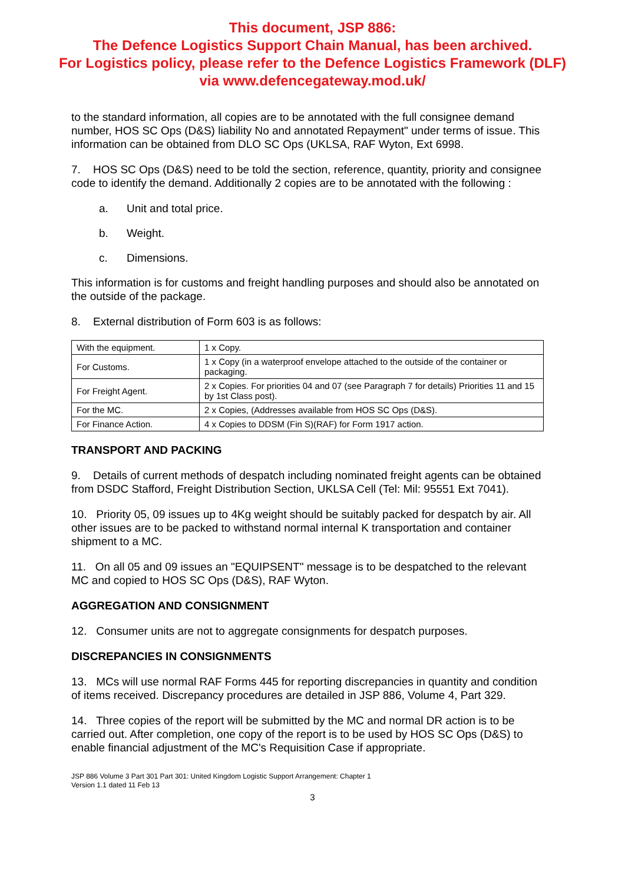This document, JSP 886:
The Defence Logistics Support Chain Manual, has been archived.
For Logistics policy, please refer to the Defence Logistics Framework (DLF)
via www.defencegateway.mod.uk/
to the standard information, all copies are to be annotated with the full consignee demand number, HOS SC Ops (D&S) liability No and annotated Repayment" under terms of issue. This information can be obtained from DLO SC Ops (UKLSA, RAF Wyton, Ext 6998.
7. HOS SC Ops (D&S) need to be told the section, reference, quantity, priority and consignee code to identify the demand. Additionally 2 copies are to be annotated with the following :
a. Unit and total price.
b. Weight.
c. Dimensions.
This information is for customs and freight handling purposes and should also be annotated on the outside of the package.
8. External distribution of Form 603 is as follows:
| With the equipment. | 1 x Copy. |
| For Customs. | 1 x Copy (in a waterproof envelope attached to the outside of the container or packaging. |
| For Freight Agent. | 2 x Copies. For priorities 04 and 07 (see Paragraph 7 for details) Priorities 11 and 15 by 1st Class post). |
| For the MC. | 2 x Copies, (Addresses available from HOS SC Ops (D&S). |
| For Finance Action. | 4 x Copies to DDSM (Fin S)(RAF) for Form 1917 action. |
TRANSPORT AND PACKING
9. Details of current methods of despatch including nominated freight agents can be obtained from DSDC Stafford, Freight Distribution Section, UKLSA Cell (Tel: Mil: 95551 Ext 7041).
10. Priority 05, 09 issues up to 4Kg weight should be suitably packed for despatch by air. All other issues are to be packed to withstand normal internal K transportation and container shipment to a MC.
11. On all 05 and 09 issues an "EQUIPSENT" message is to be despatched to the relevant MC and copied to HOS SC Ops (D&S), RAF Wyton.
AGGREGATION AND CONSIGNMENT
12. Consumer units are not to aggregate consignments for despatch purposes.
DISCREPANCIES IN CONSIGNMENTS
13. MCs will use normal RAF Forms 445 for reporting discrepancies in quantity and condition of items received. Discrepancy procedures are detailed in JSP 886, Volume 4, Part 329.
14. Three copies of the report will be submitted by the MC and normal DR action is to be carried out. After completion, one copy of the report is to be used by HOS SC Ops (D&S) to enable financial adjustment of the MC's Requisition Case if appropriate.
JSP 886 Volume 3 Part 301 Part 301: United Kingdom Logistic Support Arrangement: Chapter 1
Version 1.1 dated 11 Feb 13
3